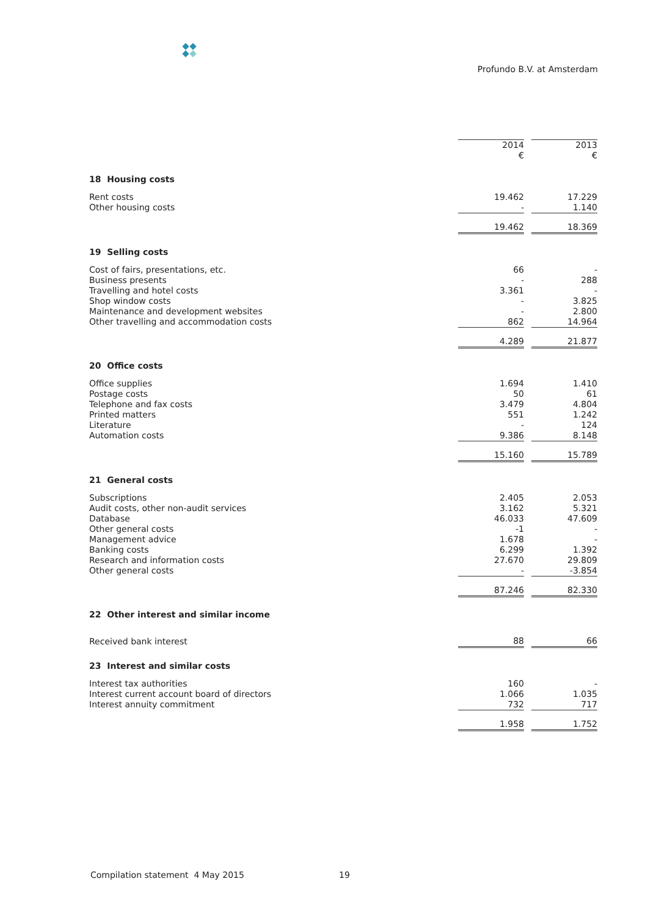Profundo B.V. at Amsterdam
| | 2014 € | | 2013 € |
| 18 Housing costs | | | |
| Rent costs | 19.462 | | 17.229 |
| Other housing costs | - | | 1.140 |
| | 19.462 | | 18.369 |
| 19 Selling costs | | | |
| Cost of fairs, presentations, etc. | 66 | | - |
| Business presents | - | | 288 |
| Travelling and hotel costs | 3.361 | | - |
| Shop window costs | - | | 3.825 |
| Maintenance and development websites | - | | 2.800 |
| Other travelling and accommodation costs | 862 | | 14.964 |
| | 4.289 | | 21.877 |
| 20 Office costs | | | |
| Office supplies | 1.694 | | 1.410 |
| Postage costs | 50 | | 61 |
| Telephone and fax costs | 3.479 | | 4.804 |
| Printed matters | 551 | | 1.242 |
| Literature | - | | 124 |
| Automation costs | 9.386 | | 8.148 |
| | 15.160 | | 15.789 |
| 21 General costs | | | |
| Subscriptions | 2.405 | | 2.053 |
| Audit costs, other non-audit services | 3.162 | | 5.321 |
| Database | 46.033 | | 47.609 |
| Other general costs | -1 | | - |
| Management advice | 1.678 | | - |
| Banking costs | 6.299 | | 1.392 |
| Research and information costs | 27.670 | | 29.809 |
| Other general costs | - | | -3.854 |
| | 87.246 | | 82.330 |
| 22 Other interest and similar income | | | |
| Received bank interest | 88 | | 66 |
| 23 Interest and similar costs | | | |
| Interest tax authorities | 160 | | - |
| Interest current account board of directors | 1.066 | | 1.035 |
| Interest annuity commitment | 732 | | 717 |
| | 1.958 | | 1.752 |
Compilation statement 4 May 2015
19